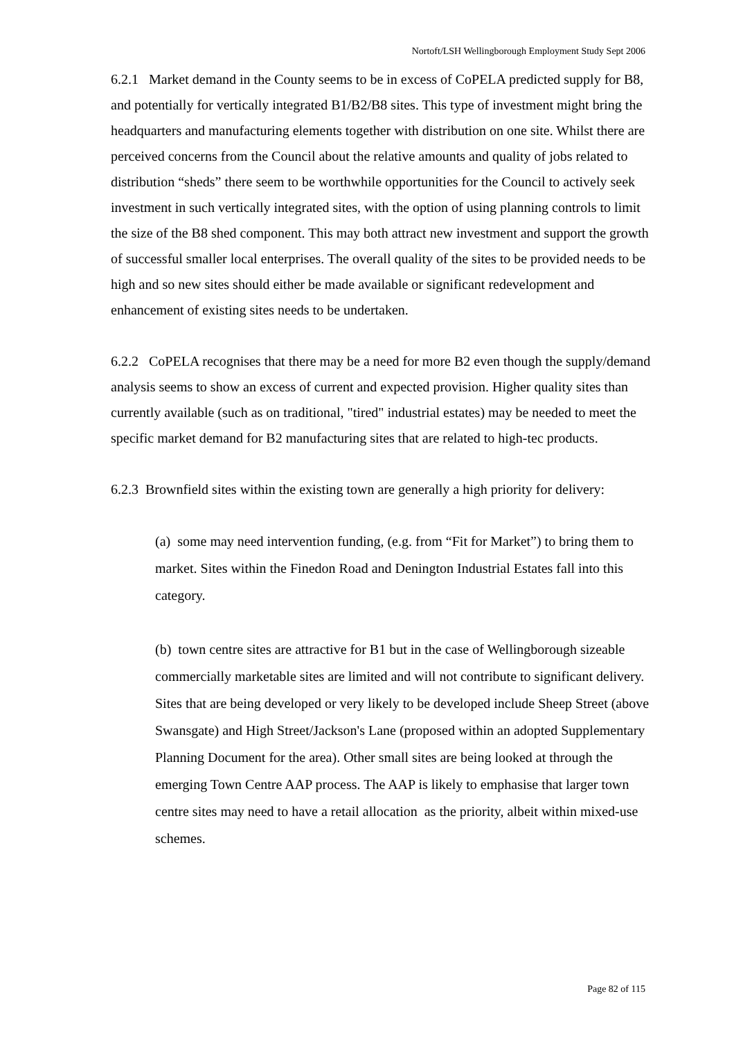Nortoft/LSH Wellingborough Employment Study Sept 2006
6.2.1 Market demand in the County seems to be in excess of CoPELA predicted supply for B8, and potentially for vertically integrated B1/B2/B8 sites. This type of investment might bring the headquarters and manufacturing elements together with distribution on one site. Whilst there are perceived concerns from the Council about the relative amounts and quality of jobs related to distribution “sheds” there seem to be worthwhile opportunities for the Council to actively seek investment in such vertically integrated sites, with the option of using planning controls to limit the size of the B8 shed component. This may both attract new investment and support the growth of successful smaller local enterprises. The overall quality of the sites to be provided needs to be high and so new sites should either be made available or significant redevelopment and enhancement of existing sites needs to be undertaken.
6.2.2 CoPELA recognises that there may be a need for more B2 even though the supply/demand analysis seems to show an excess of current and expected provision. Higher quality sites than currently available (such as on traditional, "tired" industrial estates) may be needed to meet the specific market demand for B2 manufacturing sites that are related to high-tec products.
6.2.3 Brownfield sites within the existing town are generally a high priority for delivery:
(a) some may need intervention funding, (e.g. from “Fit for Market”) to bring them to market. Sites within the Finedon Road and Denington Industrial Estates fall into this category.
(b) town centre sites are attractive for B1 but in the case of Wellingborough sizeable commercially marketable sites are limited and will not contribute to significant delivery. Sites that are being developed or very likely to be developed include Sheep Street (above Swansgate) and High Street/Jackson's Lane (proposed within an adopted Supplementary Planning Document for the area). Other small sites are being looked at through the emerging Town Centre AAP process. The AAP is likely to emphasise that larger town centre sites may need to have a retail allocation as the priority, albeit within mixed-use schemes.
Page 82 of 115